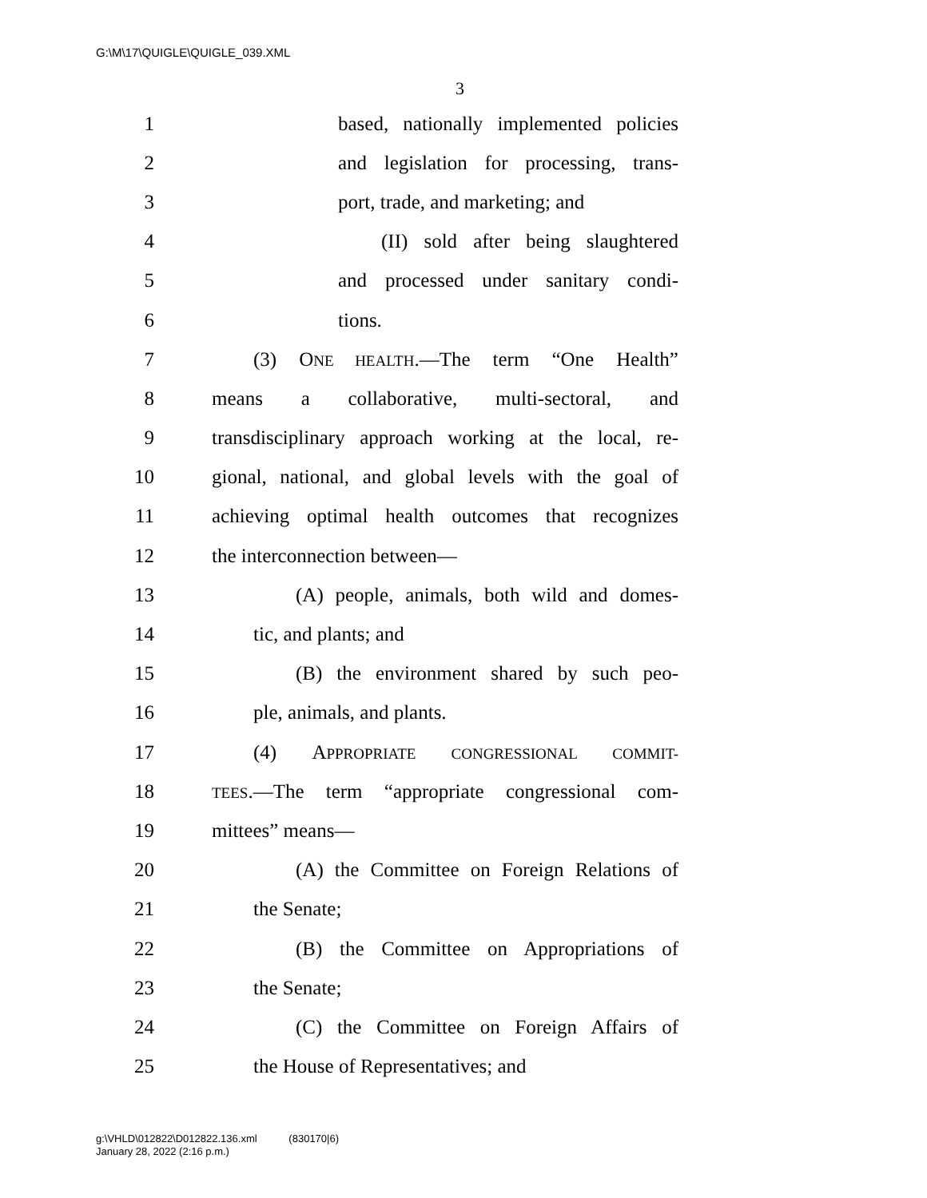G:\M\17\QUIGLE\QUIGLE_039.XML
3
1 based, nationally implemented policies
2 and legislation for processing, trans-
3 port, trade, and marketing; and
4 (II) sold after being slaughtered
5 and processed under sanitary condi-
6 tions.
7 (3) ONE HEALTH.—The term “One Health”
8 means a collaborative, multi-sectoral, and
9 transdisciplinary approach working at the local, re-
10 gional, national, and global levels with the goal of
11 achieving optimal health outcomes that recognizes
12 the interconnection between—
13 (A) people, animals, both wild and domes-
14 tic, and plants; and
15 (B) the environment shared by such peo-
16 ple, animals, and plants.
17 (4) APPROPRIATE CONGRESSIONAL COMMIT-
18 TEES.—The term “appropriate congressional com-
19 mittees” means—
20 (A) the Committee on Foreign Relations of
21 the Senate;
22 (B) the Committee on Appropriations of
23 the Senate;
24 (C) the Committee on Foreign Affairs of
25 the House of Representatives; and
g:\VHLD\012822\D012822.136.xml (830170|6)
January 28, 2022 (2:16 p.m.)